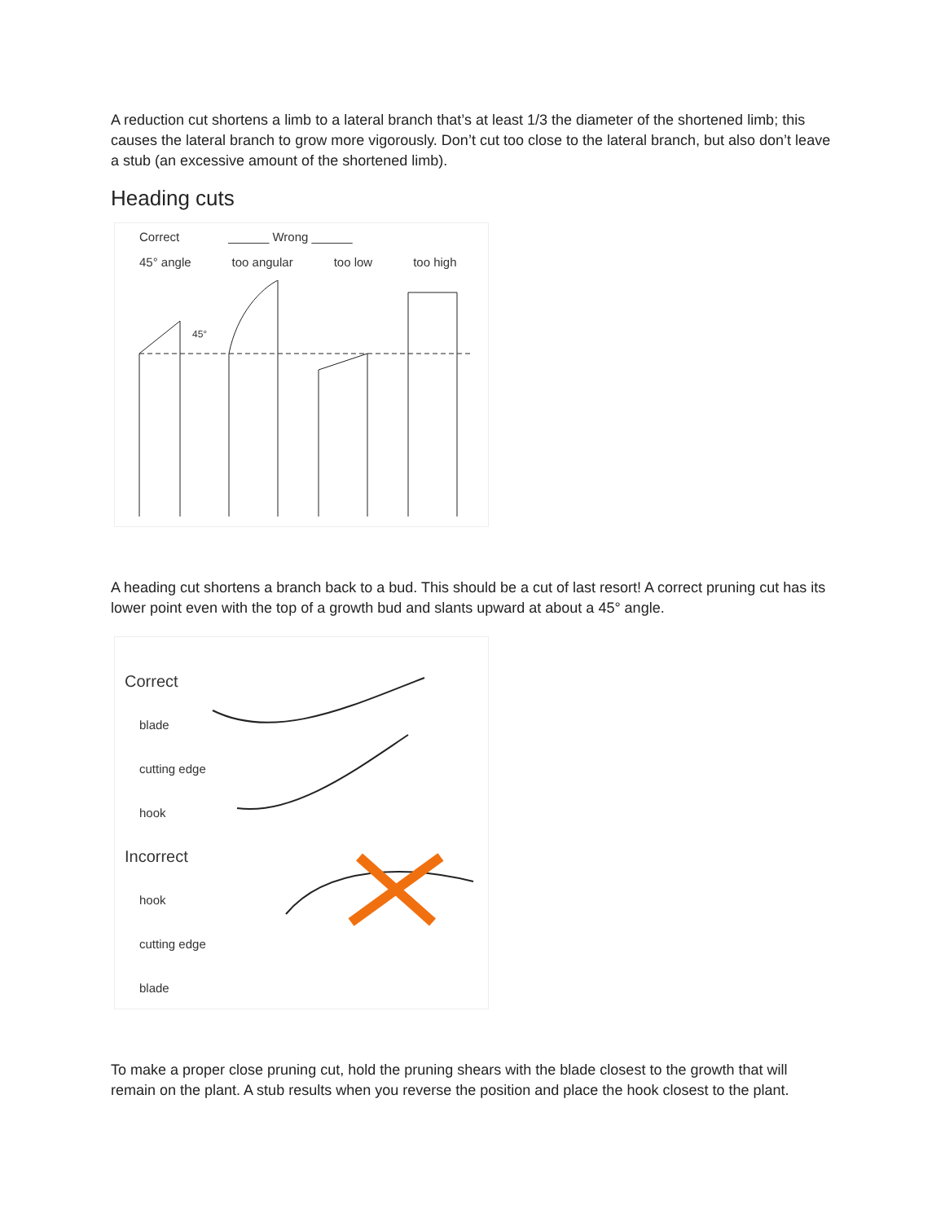A reduction cut shortens a limb to a lateral branch that’s at least 1/3 the diameter of the shortened limb; this causes the lateral branch to grow more vigorously. Don’t cut too close to the lateral branch, but also don’t leave a stub (an excessive amount of the shortened limb).
Heading cuts
Correct ______ Wrong ______
45° angle too angular too low too high
45°
A heading cut shortens a branch back to a bud. This should be a cut of last resort! A correct pruning cut has its lower point even with the top of a growth bud and slants upward at about a 45° angle.
Correct
blade
cutting edge
hook
Incorrect
hook
cutting edge
blade
To make a proper close pruning cut, hold the pruning shears with the blade closest to the growth that will remain on the plant. A stub results when you reverse the position and place the hook closest to the plant.